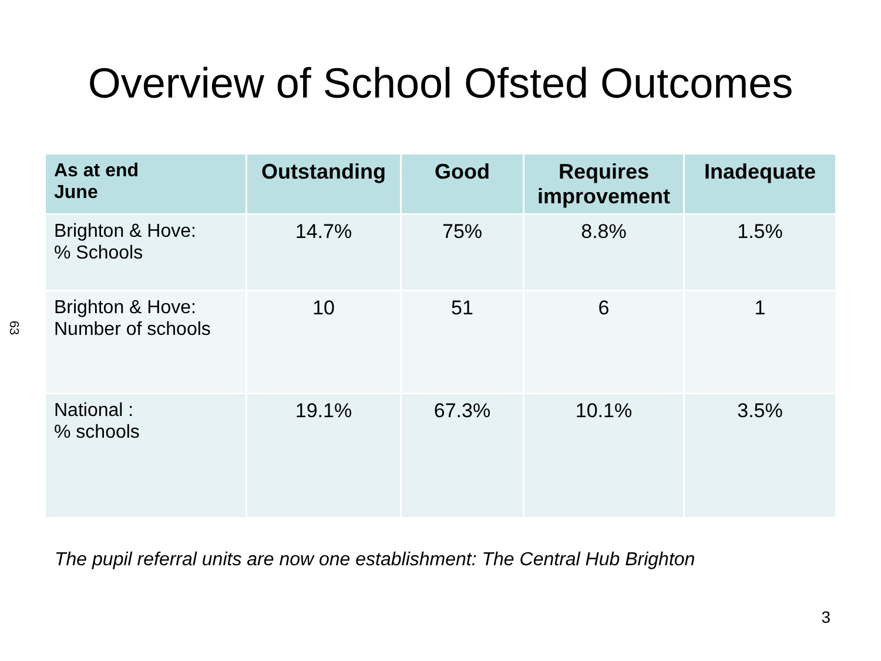Overview of School Ofsted Outcomes
63
| As at end June | Outstanding | Good | Requires improvement | Inadequate |
| --- | --- | --- | --- | --- |
| Brighton & Hove: % Schools | 14.7% | 75% | 8.8% | 1.5% |
| Brighton & Hove: Number of schools | 10 | 51 | 6 | 1 |
| National : % schools | 19.1% | 67.3% | 10.1% | 3.5% |
The pupil referral units are now one establishment: The Central Hub Brighton
3